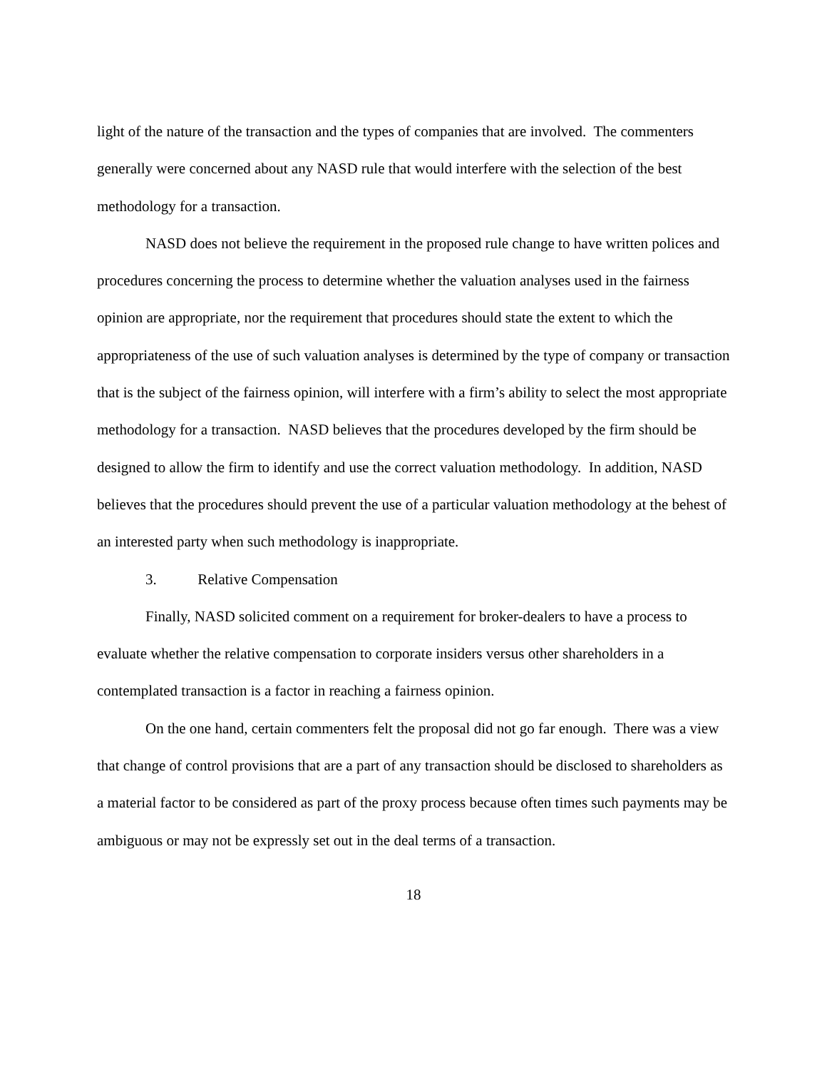light of the nature of the transaction and the types of companies that are involved. The commenters generally were concerned about any NASD rule that would interfere with the selection of the best methodology for a transaction.
NASD does not believe the requirement in the proposed rule change to have written polices and procedures concerning the process to determine whether the valuation analyses used in the fairness opinion are appropriate, nor the requirement that procedures should state the extent to which the appropriateness of the use of such valuation analyses is determined by the type of company or transaction that is the subject of the fairness opinion, will interfere with a firm’s ability to select the most appropriate methodology for a transaction. NASD believes that the procedures developed by the firm should be designed to allow the firm to identify and use the correct valuation methodology. In addition, NASD believes that the procedures should prevent the use of a particular valuation methodology at the behest of an interested party when such methodology is inappropriate.
3. Relative Compensation
Finally, NASD solicited comment on a requirement for broker-dealers to have a process to evaluate whether the relative compensation to corporate insiders versus other shareholders in a contemplated transaction is a factor in reaching a fairness opinion.
On the one hand, certain commenters felt the proposal did not go far enough. There was a view that change of control provisions that are a part of any transaction should be disclosed to shareholders as a material factor to be considered as part of the proxy process because often times such payments may be ambiguous or may not be expressly set out in the deal terms of a transaction.
18